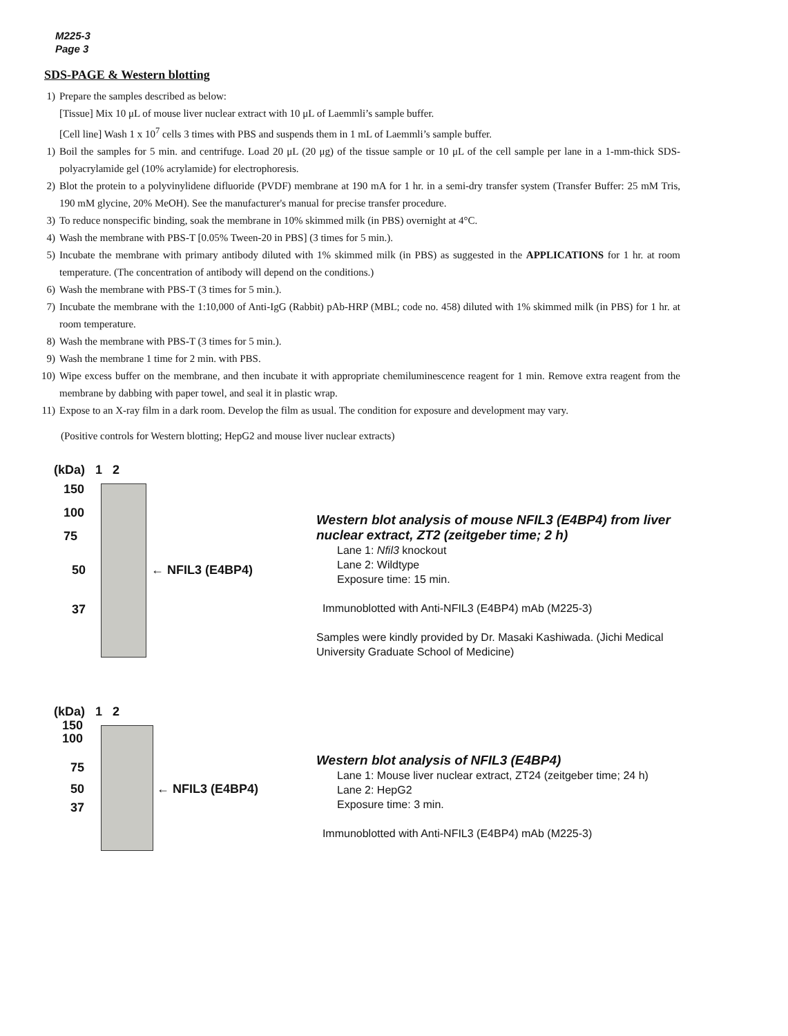M225-3
Page 3
SDS-PAGE & Western blotting
1) Prepare the samples described as below:
[Tissue] Mix 10 μL of mouse liver nuclear extract with 10 μL of Laemmli’s sample buffer.
[Cell line] Wash 1 x 10<sup>7</sup> cells 3 times with PBS and suspends them in 1 mL of Laemmli’s sample buffer.
1) Boil the samples for 5 min. and centrifuge. Load 20 μL (20 μg) of the tissue sample or 10 μL of the cell sample per lane in a 1-mm-thick SDS-polyacrylamide gel (10% acrylamide) for electrophoresis.
2) Blot the protein to a polyvinylidene difluoride (PVDF) membrane at 190 mA for 1 hr. in a semi-dry transfer system (Transfer Buffer: 25 mM Tris, 190 mM glycine, 20% MeOH). See the manufacturer's manual for precise transfer procedure.
3) To reduce nonspecific binding, soak the membrane in 10% skimmed milk (in PBS) overnight at 4°C.
4) Wash the membrane with PBS-T [0.05% Tween-20 in PBS] (3 times for 5 min.).
5) Incubate the membrane with primary antibody diluted with 1% skimmed milk (in PBS) as suggested in the APPLICATIONS for 1 hr. at room temperature. (The concentration of antibody will depend on the conditions.)
6) Wash the membrane with PBS-T (3 times for 5 min.).
7) Incubate the membrane with the 1:10,000 of Anti-IgG (Rabbit) pAb-HRP (MBL; code no. 458) diluted with 1% skimmed milk (in PBS) for 1 hr. at room temperature.
8) Wash the membrane with PBS-T (3 times for 5 min.).
9) Wash the membrane 1 time for 2 min. with PBS.
10) Wipe excess buffer on the membrane, and then incubate it with appropriate chemiluminescence reagent for 1 min. Remove extra reagent from the membrane by dabbing with paper towel, and seal it in plastic wrap.
11) Expose to an X-ray film in a dark room. Develop the film as usual. The condition for exposure and development may vary.
(Positive controls for Western blotting; HepG2 and mouse liver nuclear extracts)
(kDa) 1 2
150
100
75
50 ← NFIL3 (E4BP4)
37
Western blot analysis of mouse NFIL3 (E4BP4) from liver nuclear extract, ZT2 (zeitgeber time; 2 h)
Lane 1: Nfil3 knockout
Lane 2: Wildtype
Exposure time: 15 min.
Immunoblotted with Anti-NFIL3 (E4BP4) mAb (M225-3)
Samples were kindly provided by Dr. Masaki Kashiwada. (Jichi Medical University Graduate School of Medicine)
(kDa) 1 2
150
100
75
50 ← NFIL3 (E4BP4)
37
Western blot analysis of NFIL3 (E4BP4)
Lane 1: Mouse liver nuclear extract, ZT24 (zeitgeber time; 24 h)
Lane 2: HepG2
Exposure time: 3 min.
Immunoblotted with Anti-NFIL3 (E4BP4) mAb (M225-3)